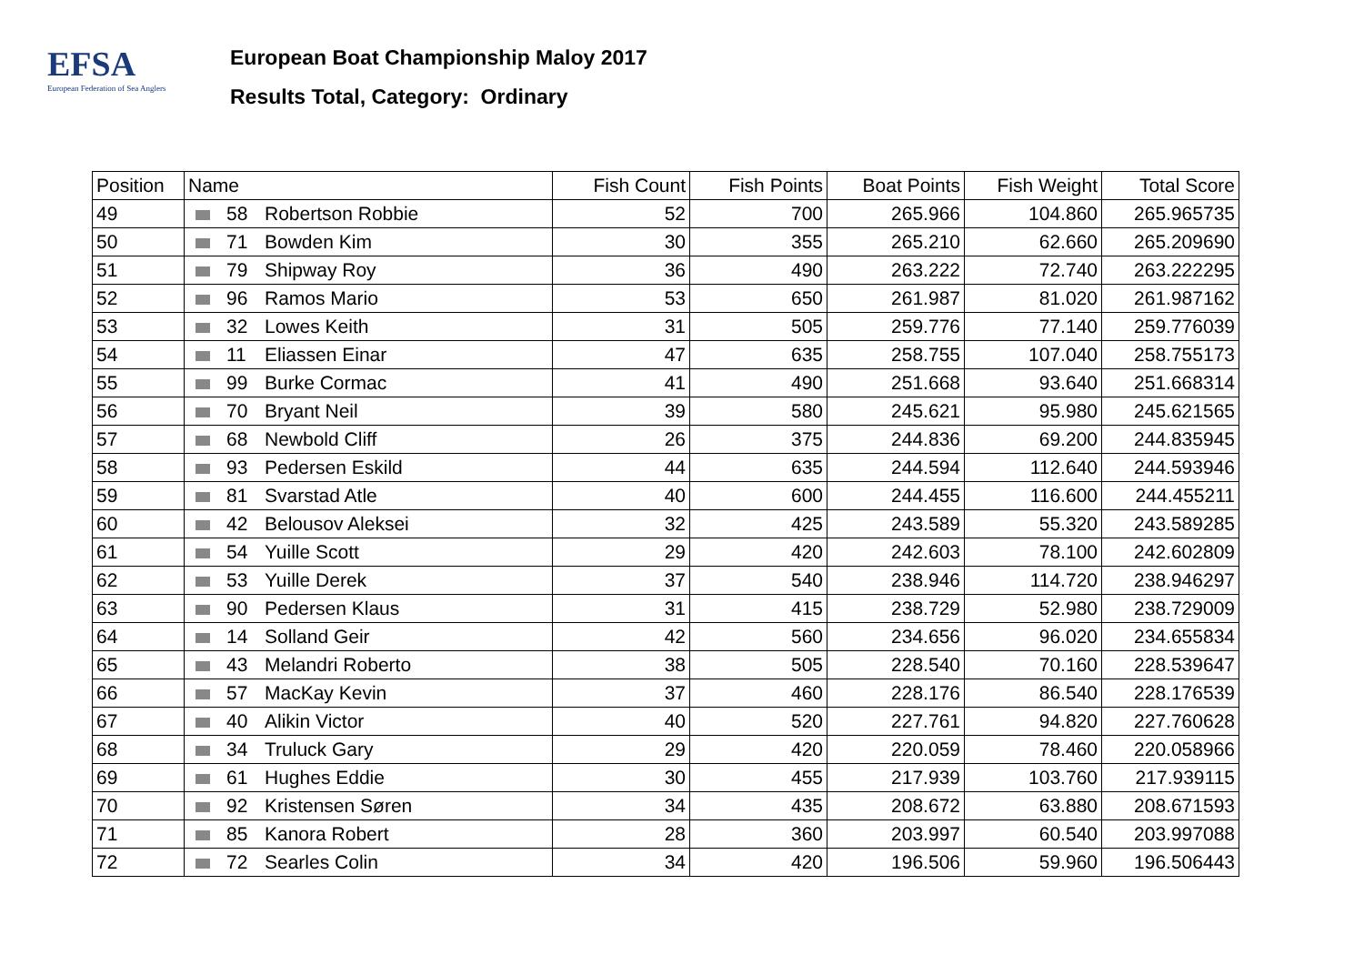EFSA
European Federation of Sea Anglers
European Boat Championship Maloy 2017
Results Total, Category: Ordinary
| Position | Name | Fish Count | Fish Points | Boat Points | Fish Weight | Total Score |
| --- | --- | --- | --- | --- | --- | --- |
| 49 | 58 Robertson Robbie | 52 | 700 | 265.966 | 104.860 | 265.965735 |
| 50 | 71 Bowden Kim | 30 | 355 | 265.210 | 62.660 | 265.209690 |
| 51 | 79 Shipway Roy | 36 | 490 | 263.222 | 72.740 | 263.222295 |
| 52 | 96 Ramos Mario | 53 | 650 | 261.987 | 81.020 | 261.987162 |
| 53 | 32 Lowes Keith | 31 | 505 | 259.776 | 77.140 | 259.776039 |
| 54 | 11 Eliassen Einar | 47 | 635 | 258.755 | 107.040 | 258.755173 |
| 55 | 99 Burke Cormac | 41 | 490 | 251.668 | 93.640 | 251.668314 |
| 56 | 70 Bryant Neil | 39 | 580 | 245.621 | 95.980 | 245.621565 |
| 57 | 68 Newbold Cliff | 26 | 375 | 244.836 | 69.200 | 244.835945 |
| 58 | 93 Pedersen Eskild | 44 | 635 | 244.594 | 112.640 | 244.593946 |
| 59 | 81 Svarstad Atle | 40 | 600 | 244.455 | 116.600 | 244.455211 |
| 60 | 42 Belousov Aleksei | 32 | 425 | 243.589 | 55.320 | 243.589285 |
| 61 | 54 Yuille Scott | 29 | 420 | 242.603 | 78.100 | 242.602809 |
| 62 | 53 Yuille Derek | 37 | 540 | 238.946 | 114.720 | 238.946297 |
| 63 | 90 Pedersen Klaus | 31 | 415 | 238.729 | 52.980 | 238.729009 |
| 64 | 14 Solland Geir | 42 | 560 | 234.656 | 96.020 | 234.655834 |
| 65 | 43 Melandri Roberto | 38 | 505 | 228.540 | 70.160 | 228.539647 |
| 66 | 57 MacKay Kevin | 37 | 460 | 228.176 | 86.540 | 228.176539 |
| 67 | 40 Alikin Victor | 40 | 520 | 227.761 | 94.820 | 227.760628 |
| 68 | 34 Truluck Gary | 29 | 420 | 220.059 | 78.460 | 220.058966 |
| 69 | 61 Hughes Eddie | 30 | 455 | 217.939 | 103.760 | 217.939115 |
| 70 | 92 Kristensen Søren | 34 | 435 | 208.672 | 63.880 | 208.671593 |
| 71 | 85 Kanora Robert | 28 | 360 | 203.997 | 60.540 | 203.997088 |
| 72 | 72 Searles Colin | 34 | 420 | 196.506 | 59.960 | 196.506443 |